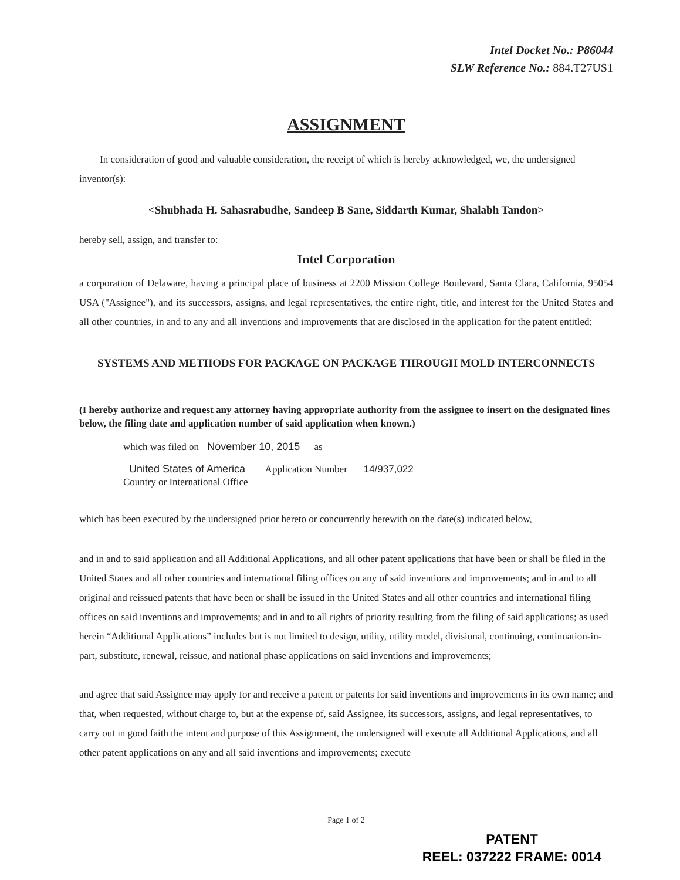Intel Docket No.: P86044
SLW Reference No.: 884.T27US1
ASSIGNMENT
In consideration of good and valuable consideration, the receipt of which is hereby acknowledged, we, the undersigned inventor(s):
<Shubhada H. Sahasrabudhe, Sandeep B Sane, Siddarth Kumar, Shalabh Tandon>
hereby sell, assign, and transfer to:
Intel Corporation
a corporation of Delaware, having a principal place of business at 2200 Mission College Boulevard, Santa Clara, California, 95054 USA ("Assignee"), and its successors, assigns, and legal representatives, the entire right, title, and interest for the United States and all other countries, in and to any and all inventions and improvements that are disclosed in the application for the patent entitled:
SYSTEMS AND METHODS FOR PACKAGE ON PACKAGE THROUGH MOLD INTERCONNECTS
(I hereby authorize and request any attorney having appropriate authority from the assignee to insert on the designated lines below, the filing date and application number of said application when known.)
which was filed on November 10, 2015 as
United States of America Application Number 14/937,022
Country or International Office
which has been executed by the undersigned prior hereto or concurrently herewith on the date(s) indicated below,
and in and to said application and all Additional Applications, and all other patent applications that have been or shall be filed in the United States and all other countries and international filing offices on any of said inventions and improvements; and in and to all original and reissued patents that have been or shall be issued in the United States and all other countries and international filing offices on said inventions and improvements; and in and to all rights of priority resulting from the filing of said applications; as used herein “Additional Applications” includes but is not limited to design, utility, utility model, divisional, continuing, continuation-in-part, substitute, renewal, reissue, and national phase applications on said inventions and improvements;
and agree that said Assignee may apply for and receive a patent or patents for said inventions and improvements in its own name; and that, when requested, without charge to, but at the expense of, said Assignee, its successors, assigns, and legal representatives, to carry out in good faith the intent and purpose of this Assignment, the undersigned will execute all Additional Applications, and all other patent applications on any and all said inventions and improvements; execute
Page 1 of 2
PATENT
REEL: 037222 FRAME: 0014